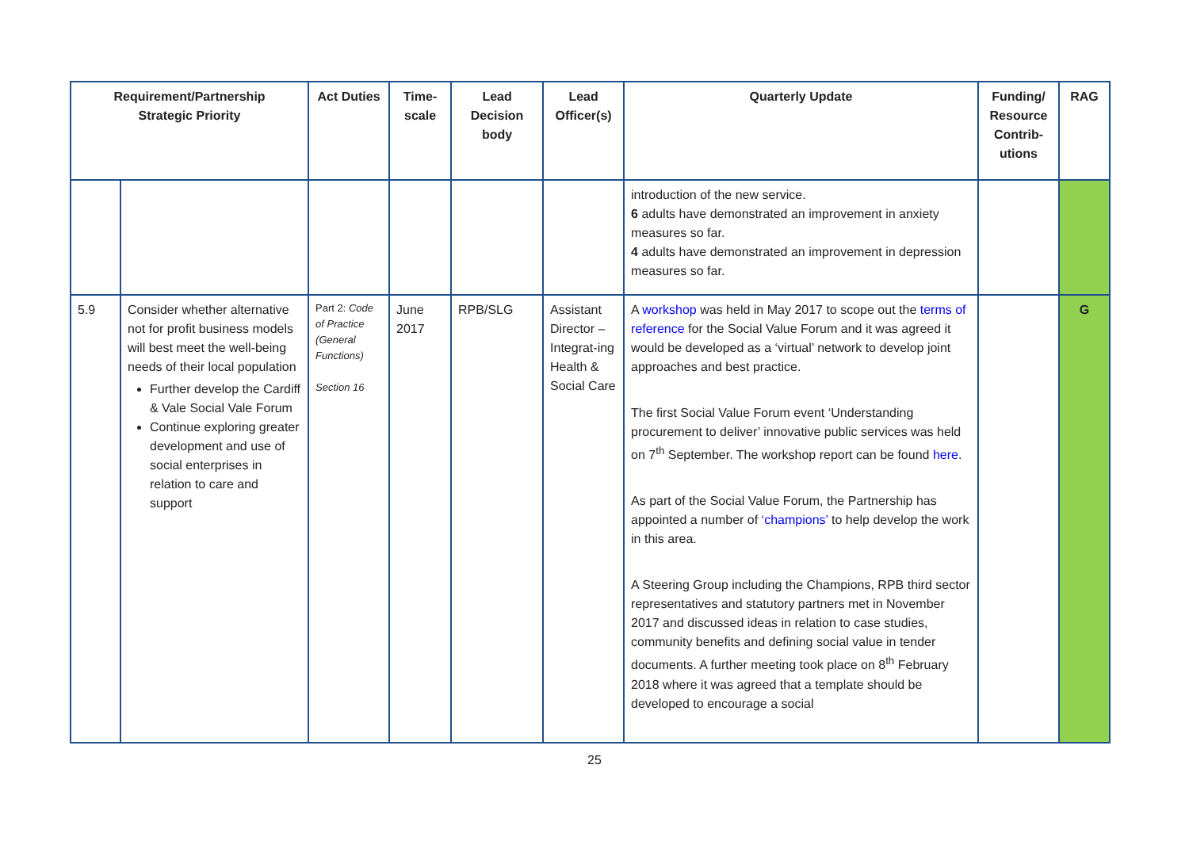| Requirement/Partnership Strategic Priority | | Act Duties | Time-scale | Lead Decision body | Lead Officer(s) | Quarterly Update | Funding/ Resource Contrib-utions | RAG |
| --- | --- | --- | --- | --- | --- | --- | --- | --- |
| | | | | | | introduction of the new service. 6 adults have demonstrated an improvement in anxiety measures so far. 4 adults have demonstrated an improvement in depression measures so far. | | |
| 5.9 | Consider whether alternative not for profit business models will best meet the well-being needs of their local population Further develop the Cardiff & Vale Social Vale Forum Continue exploring greater development and use of social enterprises in relation to care and support | Part 2: Code of Practice (General Functions) Section 16 | June 2017 | RPB/SLG | Assistant Director – Integrat-ing Health & Social Care | A workshop was held in May 2017 to scope out the terms of reference for the Social Value Forum and it was agreed it would be developed as a ‘virtual’ network to develop joint approaches and best practice. The first Social Value Forum event ‘Understanding procurement to deliver’ innovative public services was held on 7<sup>th</sup> September. The workshop report can be found here . As part of the Social Value Forum, the Partnership has appointed a number of ‘champions’ to help develop the work in this area. A Steering Group including the Champions, RPB third sector representatives and statutory partners met in November 2017 and discussed ideas in relation to case studies, community benefits and defining social value in tender documents. A further meeting took place on 8<sup>th</sup> February 2018 where it was agreed that a template should be developed to encourage a social | | G |
25